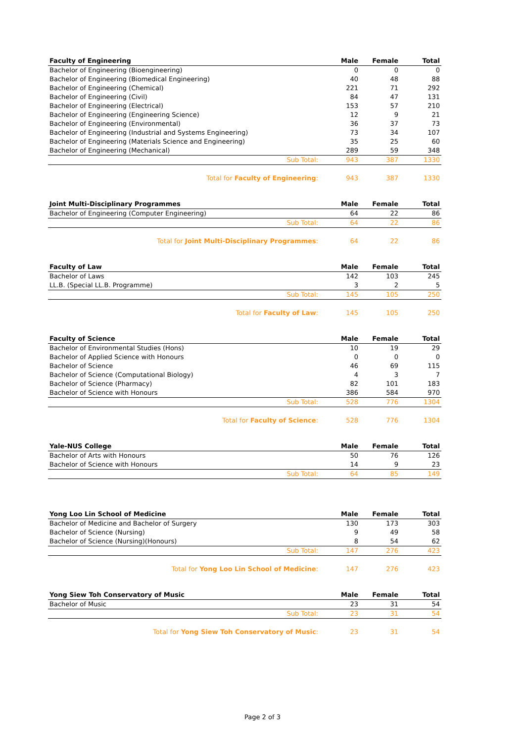| Faculty of Engineering | Male | Female | Total |
| --- | --- | --- | --- |
| Bachelor of Engineering (Bioengineering) | 0 | 0 | 0 |
| Bachelor of Engineering (Biomedical Engineering) | 40 | 48 | 88 |
| Bachelor of Engineering (Chemical) | 221 | 71 | 292 |
| Bachelor of Engineering (Civil) | 84 | 47 | 131 |
| Bachelor of Engineering (Electrical) | 153 | 57 | 210 |
| Bachelor of Engineering (Engineering Science) | 12 | 9 | 21 |
| Bachelor of Engineering (Environmental) | 36 | 37 | 73 |
| Bachelor of Engineering (Industrial and Systems Engineering) | 73 | 34 | 107 |
| Bachelor of Engineering (Materials Science and Engineering) | 35 | 25 | 60 |
| Bachelor of Engineering (Mechanical) | 289 | 59 | 348 |
| Sub Total: | 943 | 387 | 1330 |
| Total for Faculty of Engineering : | 943 | 387 | 1330 |
| Joint Multi-Disciplinary Programmes | Male | Female | Total |
| --- | --- | --- | --- |
| Bachelor of Engineering (Computer Engineering) | 64 | 22 | 86 |
| Sub Total: | 64 | 22 | 86 |
| Total for Joint Multi-Disciplinary Programmes : | 64 | 22 | 86 |
| Faculty of Law | Male | Female | Total |
| --- | --- | --- | --- |
| Bachelor of Laws | 142 | 103 | 245 |
| LL.B. (Special LL.B. Programme) | 3 | 2 | 5 |
| Sub Total: | 145 | 105 | 250 |
| Total for Faculty of Law : | 145 | 105 | 250 |
| Faculty of Science | Male | Female | Total |
| --- | --- | --- | --- |
| Bachelor of Environmental Studies (Hons) | 10 | 19 | 29 |
| Bachelor of Applied Science with Honours | 0 | 0 | 0 |
| Bachelor of Science | 46 | 69 | 115 |
| Bachelor of Science (Computational Biology) | 4 | 3 | 7 |
| Bachelor of Science (Pharmacy) | 82 | 101 | 183 |
| Bachelor of Science with Honours | 386 | 584 | 970 |
| Sub Total: | 528 | 776 | 1304 |
| Total for Faculty of Science : | 528 | 776 | 1304 |
| Yale-NUS College | Male | Female | Total |
| --- | --- | --- | --- |
| Bachelor of Arts with Honours | 50 | 76 | 126 |
| Bachelor of Science with Honours | 14 | 9 | 23 |
| Sub Total: | 64 | 85 | 149 |
| Yong Loo Lin School of Medicine | Male | Female | Total |
| --- | --- | --- | --- |
| Bachelor of Medicine and Bachelor of Surgery | 130 | 173 | 303 |
| Bachelor of Science (Nursing) | 9 | 49 | 58 |
| Bachelor of Science (Nursing)(Honours) | 8 | 54 | 62 |
| Sub Total: | 147 | 276 | 423 |
| Total for Yong Loo Lin School of Medicine : | 147 | 276 | 423 |
| Yong Siew Toh Conservatory of Music | Male | Female | Total |
| --- | --- | --- | --- |
| Bachelor of Music | 23 | 31 | 54 |
| Sub Total: | 23 | 31 | 54 |
| Total for Yong Siew Toh Conservatory of Music : | 23 | 31 | 54 |
Page 2 of 3